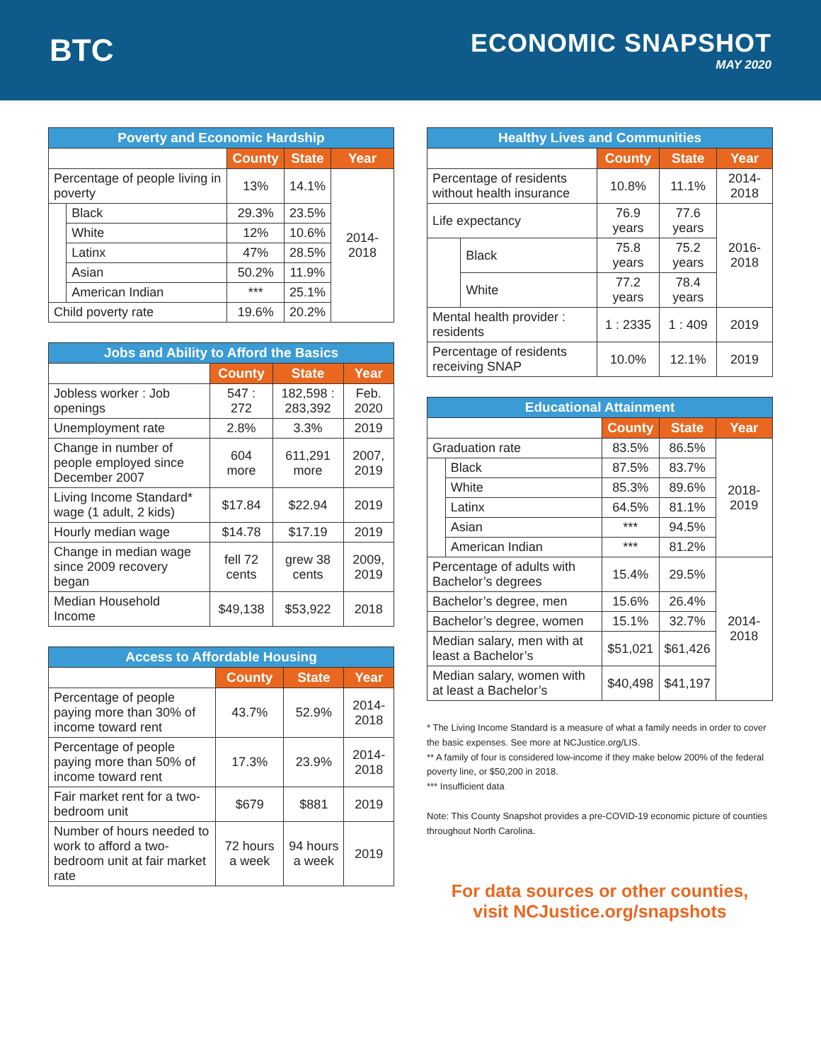BTC
ECONOMIC SNAPSHOT
MAY 2020
| Poverty and Economic Hardship | | | | |
| --- | --- | --- | --- | --- |
| | | County | State | Year |
| Percentage of people living in poverty | | 13% | 14.1% | 2014-2018 |
| | Black | 29.3% | 23.5% | |
| | White | 12% | 10.6% | |
| | Latinx | 47% | 28.5% | |
| | Asian | 50.2% | 11.9% | |
| | American Indian | *** | 25.1% | |
| Child poverty rate | | 19.6% | 20.2% | |
| Jobs and Ability to Afford the Basics | | | |
| --- | --- | --- | --- |
| | County | State | Year |
| Jobless worker : Job openings | 547 : 272 | 182,598 : 283,392 | Feb. 2020 |
| Unemployment rate | 2.8% | 3.3% | 2019 |
| Change in number of people employed since December 2007 | 604 more | 611,291 more | 2007, 2019 |
| Living Income Standard* wage (1 adult, 2 kids) | $17.84 | $22.94 | 2019 |
| Hourly median wage | $14.78 | $17.19 | 2019 |
| Change in median wage since 2009 recovery began | fell 72 cents | grew 38 cents | 2009, 2019 |
| Median Household Income | $49,138 | $53,922 | 2018 |
| Access to Affordable Housing | | | |
| --- | --- | --- | --- |
| | County | State | Year |
| Percentage of people paying more than 30% of income toward rent | 43.7% | 52.9% | 2014-2018 |
| Percentage of people paying more than 50% of income toward rent | 17.3% | 23.9% | 2014-2018 |
| Fair market rent for a two-bedroom unit | $679 | $881 | 2019 |
| Number of hours needed to work to afford a two-bedroom unit at fair market rate | 72 hours a week | 94 hours a week | 2019 |
| Healthy Lives and Communities | | | | |
| --- | --- | --- | --- | --- |
| | | County | State | Year |
| Percentage of residents without health insurance | | 10.8% | 11.1% | 2014-2018 |
| Life expectancy | | 76.9 years | 77.6 years | 2016-2018 |
| | Black | 75.8 years | 75.2 years | |
| | White | 77.2 years | 78.4 years | |
| Mental health provider : residents | | 1 : 2335 | 1 : 409 | 2019 |
| Percentage of residents receiving SNAP | | 10.0% | 12.1% | 2019 |
| Educational Attainment | | | | |
| --- | --- | --- | --- | --- |
| | | County | State | Year |
| Graduation rate | | 83.5% | 86.5% | 2018-2019 |
| | Black | 87.5% | 83.7% | |
| | White | 85.3% | 89.6% | |
| | Latinx | 64.5% | 81.1% | |
| | Asian | *** | 94.5% | |
| | American Indian | *** | 81.2% | |
| Percentage of adults with Bachelor’s degrees | | 15.4% | 29.5% | 2014-2018 |
| Bachelor’s degree, men | | 15.6% | 26.4% | |
| Bachelor’s degree, women | | 15.1% | 32.7% | |
| Median salary, men with at least a Bachelor’s | | $51,021 | $61,426 | |
| Median salary, women with at least a Bachelor’s | | $40,498 | $41,197 | |
* The Living Income Standard is a measure of what a family needs in order to cover the basic expenses. See more at NCJustice.org/LIS.
** A family of four is considered low-income if they make below 200% of the federal poverty line, or $50,200 in 2018.
*** Insufficient data
Note: This County Snapshot provides a pre-COVID-19 economic picture of counties throughout North Carolina.
For data sources or other counties,
visit NCJustice.org/snapshots